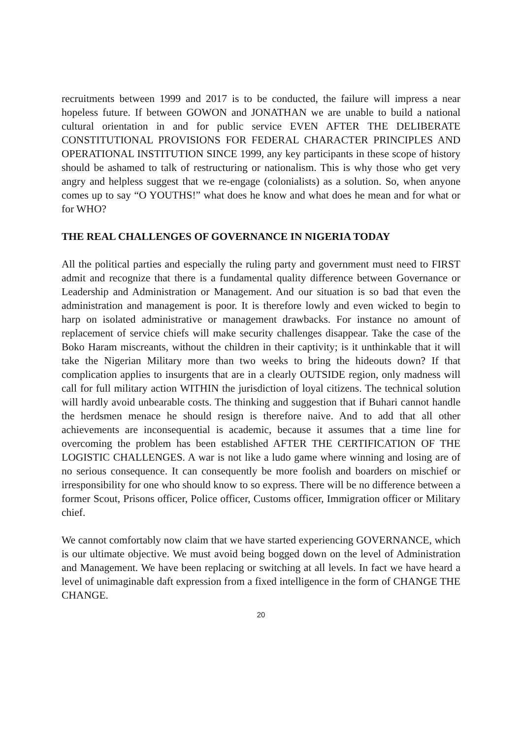recruitments between 1999 and 2017 is to be conducted, the failure will impress a near hopeless future. If between GOWON and JONATHAN we are unable to build a national cultural orientation in and for public service EVEN AFTER THE DELIBERATE CONSTITUTIONAL PROVISIONS FOR FEDERAL CHARACTER PRINCIPLES AND OPERATIONAL INSTITUTION SINCE 1999, any key participants in these scope of history should be ashamed to talk of restructuring or nationalism. This is why those who get very angry and helpless suggest that we re-engage (colonialists) as a solution. So, when anyone comes up to say “O YOUTHS!” what does he know and what does he mean and for what or for WHO?
THE REAL CHALLENGES OF GOVERNANCE IN NIGERIA TODAY
All the political parties and especially the ruling party and government must need to FIRST admit and recognize that there is a fundamental quality difference between Governance or Leadership and Administration or Management. And our situation is so bad that even the administration and management is poor. It is therefore lowly and even wicked to begin to harp on isolated administrative or management drawbacks. For instance no amount of replacement of service chiefs will make security challenges disappear. Take the case of the Boko Haram miscreants, without the children in their captivity; is it unthinkable that it will take the Nigerian Military more than two weeks to bring the hideouts down? If that complication applies to insurgents that are in a clearly OUTSIDE region, only madness will call for full military action WITHIN the jurisdiction of loyal citizens. The technical solution will hardly avoid unbearable costs. The thinking and suggestion that if Buhari cannot handle the herdsmen menace he should resign is therefore naive. And to add that all other achievements are inconsequential is academic, because it assumes that a time line for overcoming the problem has been established AFTER THE CERTIFICATION OF THE LOGISTIC CHALLENGES. A war is not like a ludo game where winning and losing are of no serious consequence. It can consequently be more foolish and boarders on mischief or irresponsibility for one who should know to so express. There will be no difference between a former Scout, Prisons officer, Police officer, Customs officer, Immigration officer or Military chief.
We cannot comfortably now claim that we have started experiencing GOVERNANCE, which is our ultimate objective. We must avoid being bogged down on the level of Administration and Management. We have been replacing or switching at all levels. In fact we have heard a level of unimaginable daft expression from a fixed intelligence in the form of CHANGE THE CHANGE.
20